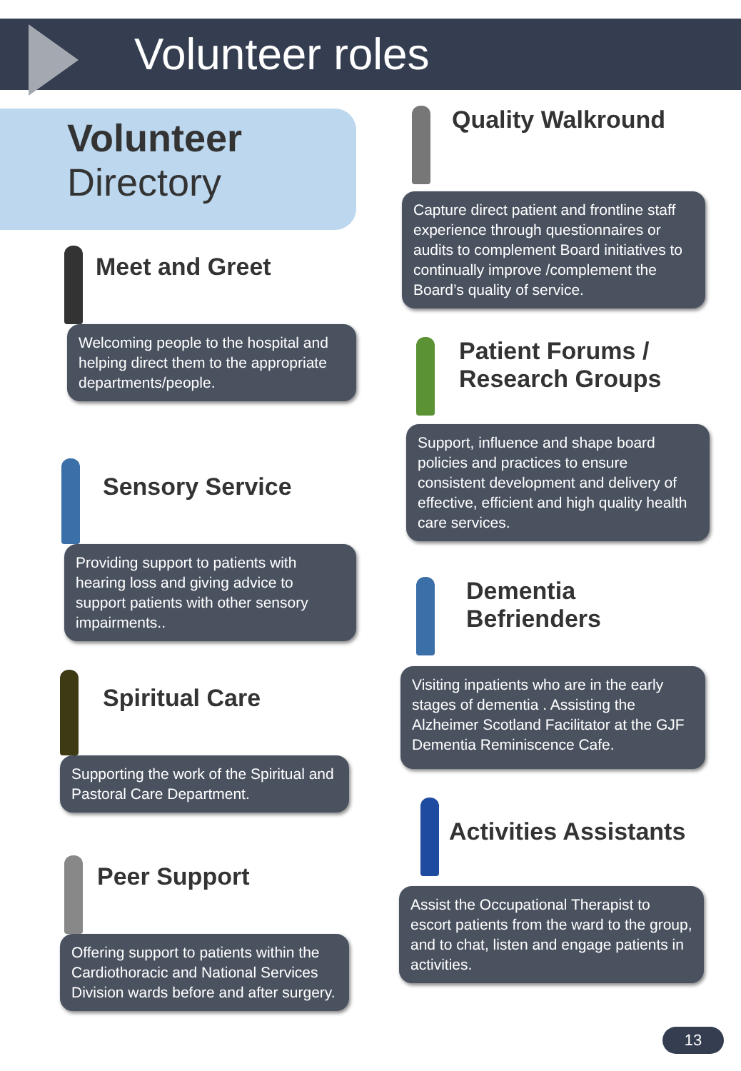Volunteer roles
Volunteer
Directory
Meet and Greet
Welcoming people to the hospital and helping direct them to the appropriate departments/people.
Sensory Service
Providing support to patients with hearing loss and giving advice to support patients with other sensory impairments..
Spiritual Care
Supporting the work of the Spiritual and Pastoral Care Department.
Peer Support
Offering support to patients within the Cardiothoracic and National Services Division wards before and after surgery.
Quality Walkround
Capture direct patient and frontline staff experience through questionnaires or audits to complement Board initiatives to continually improve /complement the Board’s quality of service.
Patient Forums /
Research Groups
Support, influence and shape board policies and practices to ensure consistent development and delivery of effective, efficient and high quality health care services.
Dementia
Befrienders
Visiting inpatients who are in the early stages of dementia . Assisting the Alzheimer Scotland Facilitator at the GJF Dementia Reminiscence Cafe.
Activities Assistants
Assist the Occupational Therapist to escort patients from the ward to the group, and to chat, listen and engage patients in activities.
13